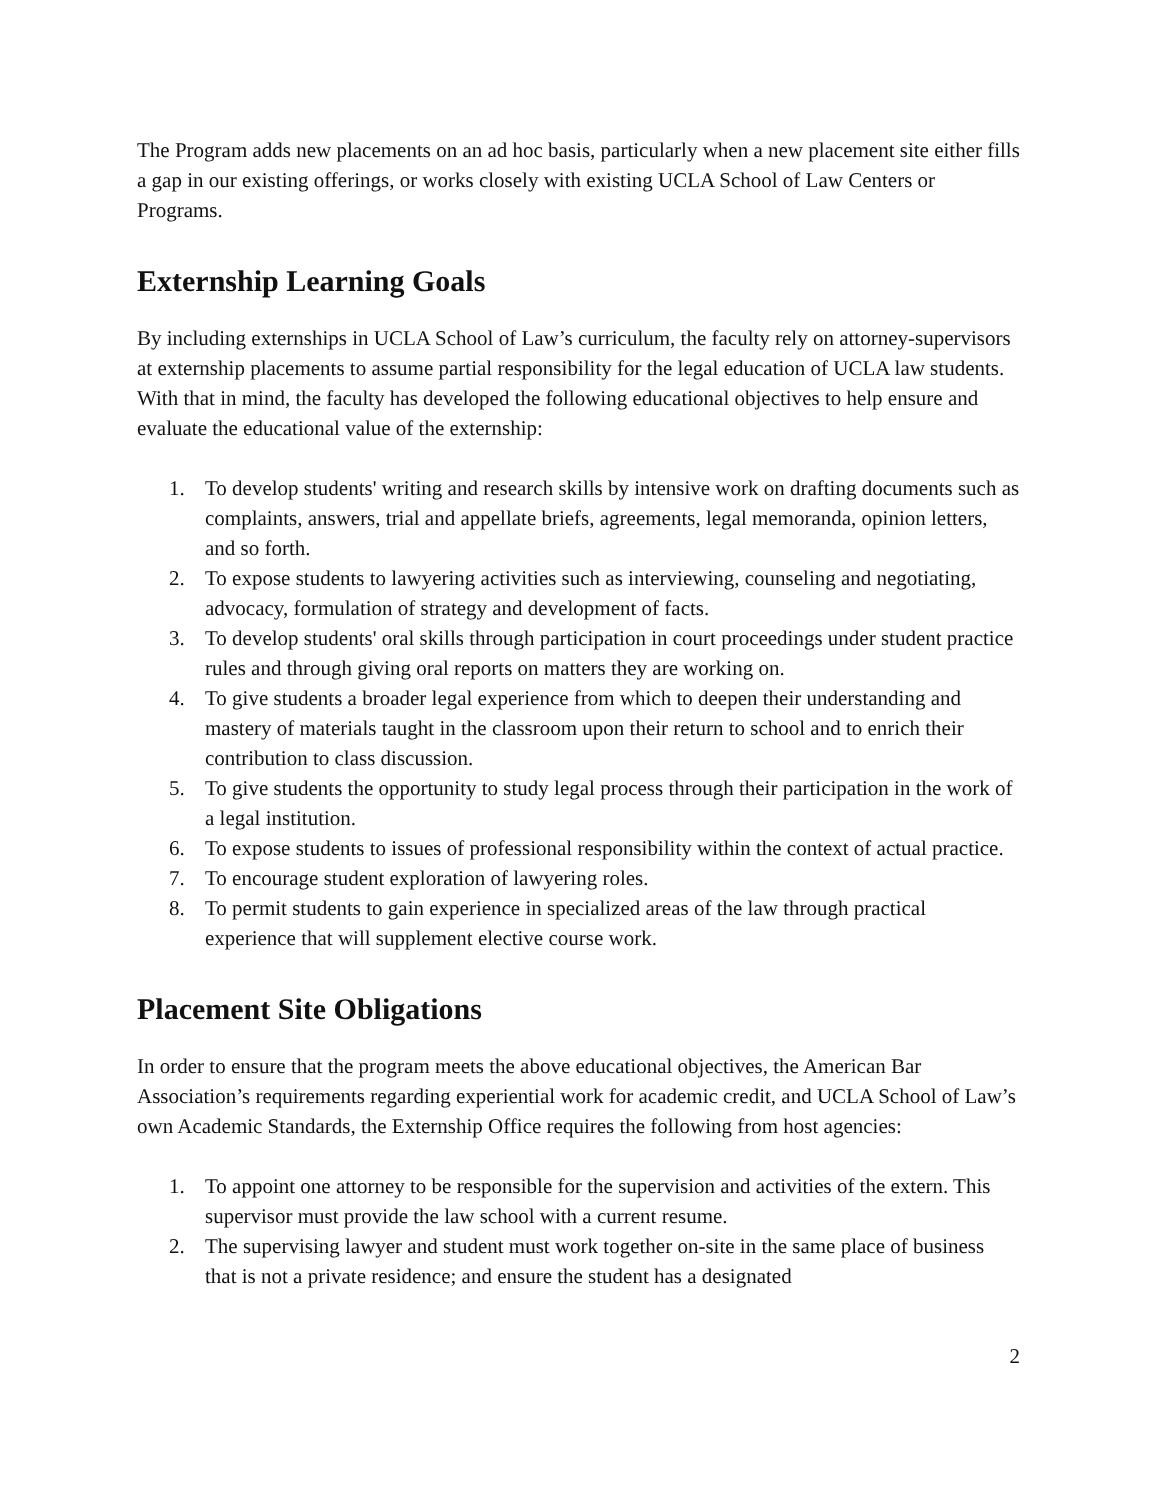The Program adds new placements on an ad hoc basis, particularly when a new placement site either fills a gap in our existing offerings, or works closely with existing UCLA School of Law Centers or Programs.
Externship Learning Goals
By including externships in UCLA School of Law’s curriculum, the faculty rely on attorney-supervisors at externship placements to assume partial responsibility for the legal education of UCLA law students. With that in mind, the faculty has developed the following educational objectives to help ensure and evaluate the educational value of the externship:
1. To develop students' writing and research skills by intensive work on drafting documents such as complaints, answers, trial and appellate briefs, agreements, legal memoranda, opinion letters, and so forth.
2. To expose students to lawyering activities such as interviewing, counseling and negotiating, advocacy, formulation of strategy and development of facts.
3. To develop students' oral skills through participation in court proceedings under student practice rules and through giving oral reports on matters they are working on.
4. To give students a broader legal experience from which to deepen their understanding and mastery of materials taught in the classroom upon their return to school and to enrich their contribution to class discussion.
5. To give students the opportunity to study legal process through their participation in the work of a legal institution.
6. To expose students to issues of professional responsibility within the context of actual practice.
7. To encourage student exploration of lawyering roles.
8. To permit students to gain experience in specialized areas of the law through practical experience that will supplement elective course work.
Placement Site Obligations
In order to ensure that the program meets the above educational objectives, the American Bar Association’s requirements regarding experiential work for academic credit, and UCLA School of Law’s own Academic Standards, the Externship Office requires the following from host agencies:
1. To appoint one attorney to be responsible for the supervision and activities of the extern. This supervisor must provide the law school with a current resume.
2. The supervising lawyer and student must work together on-site in the same place of business that is not a private residence; and ensure the student has a designated
2